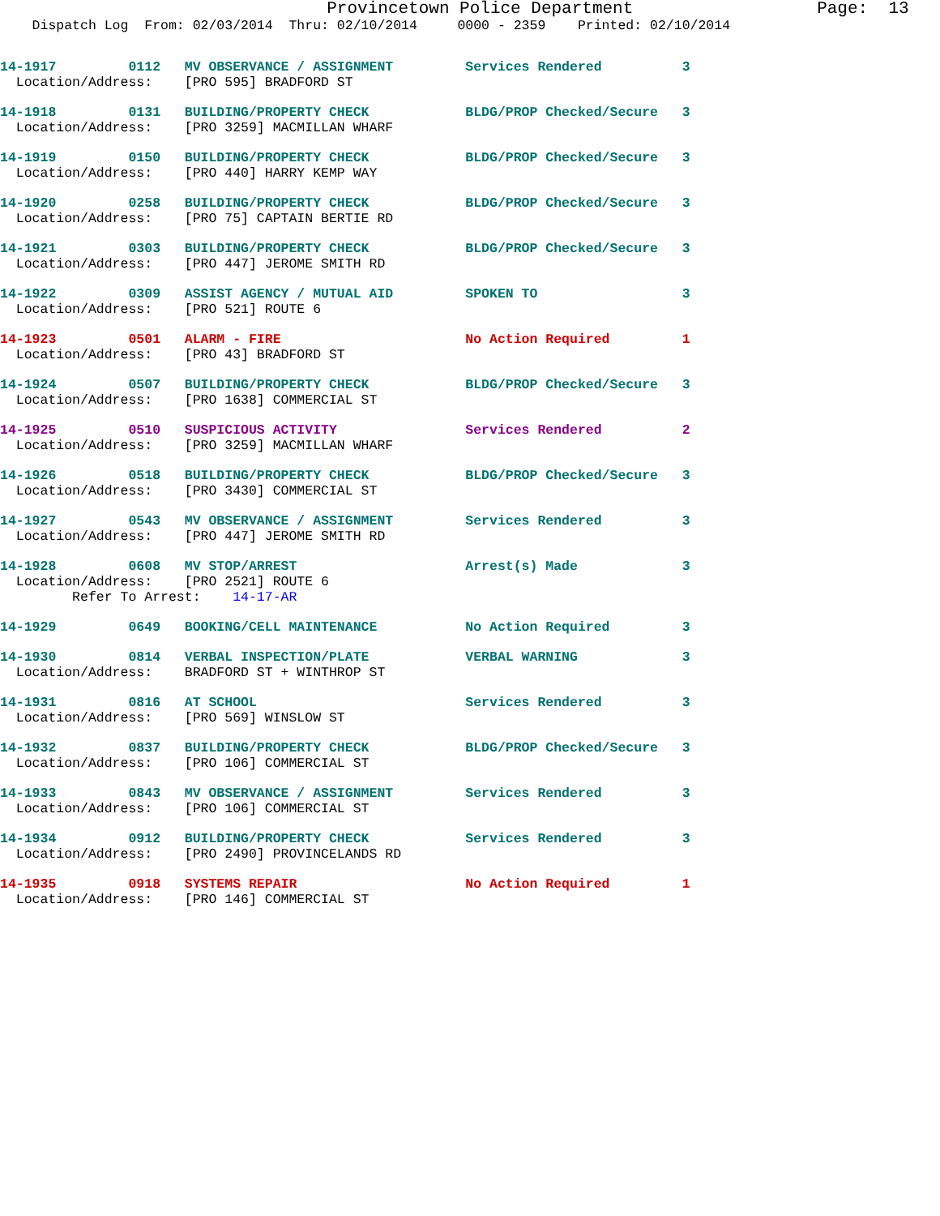Provincetown Police Department                  Page:  13
    Dispatch Log  From: 02/03/2014  Thru: 02/10/2014     0000 - 2359    Printed: 02/10/2014
14-1917         0112   MV OBSERVANCE / ASSIGNMENT         Services Rendered          3
  Location/Address:    [PRO 595] BRADFORD ST
14-1918         0131   BUILDING/PROPERTY CHECK            BLDG/PROP Checked/Secure   3
  Location/Address:    [PRO 3259] MACMILLAN WHARF
14-1919         0150   BUILDING/PROPERTY CHECK            BLDG/PROP Checked/Secure   3
  Location/Address:    [PRO 440] HARRY KEMP WAY
14-1920         0258   BUILDING/PROPERTY CHECK            BLDG/PROP Checked/Secure   3
  Location/Address:    [PRO 75] CAPTAIN BERTIE RD
14-1921         0303   BUILDING/PROPERTY CHECK            BLDG/PROP Checked/Secure   3
  Location/Address:    [PRO 447] JEROME SMITH RD
14-1922         0309   ASSIST AGENCY / MUTUAL AID         SPOKEN TO                  3
  Location/Address:    [PRO 521] ROUTE 6
14-1923         0501   ALARM - FIRE                       No Action Required         1
  Location/Address:    [PRO 43] BRADFORD ST
14-1924         0507   BUILDING/PROPERTY CHECK            BLDG/PROP Checked/Secure   3
  Location/Address:    [PRO 1638] COMMERCIAL ST
14-1925         0510   SUSPICIOUS ACTIVITY                Services Rendered          2
  Location/Address:    [PRO 3259] MACMILLAN WHARF
14-1926         0518   BUILDING/PROPERTY CHECK            BLDG/PROP Checked/Secure   3
  Location/Address:    [PRO 3430] COMMERCIAL ST
14-1927         0543   MV OBSERVANCE / ASSIGNMENT         Services Rendered          3
  Location/Address:    [PRO 447] JEROME SMITH RD
14-1928         0608   MV STOP/ARREST                     Arrest(s) Made             3
  Location/Address:    [PRO 2521] ROUTE 6
         Refer To Arrest:    14-17-AR
14-1929         0649   BOOKING/CELL MAINTENANCE           No Action Required         3
14-1930         0814   VERBAL INSPECTION/PLATE            VERBAL WARNING             3
  Location/Address:    BRADFORD ST + WINTHROP ST
14-1931         0816   AT SCHOOL                          Services Rendered          3
  Location/Address:    [PRO 569] WINSLOW ST
14-1932         0837   BUILDING/PROPERTY CHECK            BLDG/PROP Checked/Secure   3
  Location/Address:    [PRO 106] COMMERCIAL ST
14-1933         0843   MV OBSERVANCE / ASSIGNMENT         Services Rendered          3
  Location/Address:    [PRO 106] COMMERCIAL ST
14-1934         0912   BUILDING/PROPERTY CHECK            Services Rendered          3
  Location/Address:    [PRO 2490] PROVINCELANDS RD
14-1935         0918   SYSTEMS REPAIR                     No Action Required         1
  Location/Address:    [PRO 146] COMMERCIAL ST